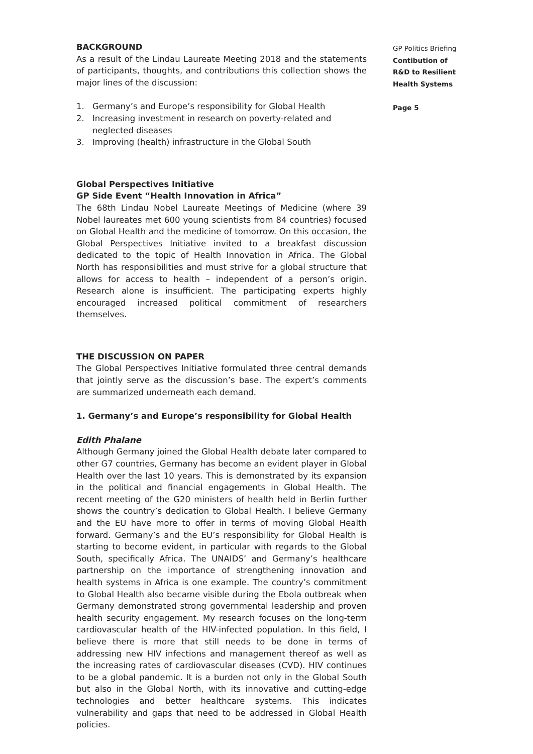BACKGROUND
As a result of the Lindau Laureate Meeting 2018 and the statements of participants, thoughts, and contributions this collection shows the major lines of the discussion:
1. Germany’s and Europe’s responsibility for Global Health
2. Increasing investment in research on poverty-related and neglected diseases
3. Improving (health) infrastructure in the Global South
Global Perspectives Initiative
GP Side Event “Health Innovation in Africa”
The 68th Lindau Nobel Laureate Meetings of Medicine (where 39 Nobel laureates met 600 young scientists from 84 countries) focused on Global Health and the medicine of tomorrow. On this occasion, the Global Perspectives Initiative invited to a breakfast discussion dedicated to the topic of Health Innovation in Africa. The Global North has responsibilities and must strive for a global structure that allows for access to health – independent of a person’s origin. Research alone is insufficient. The participating experts highly encouraged increased political commitment of researchers themselves.
THE DISCUSSION ON PAPER
The Global Perspectives Initiative formulated three central demands that jointly serve as the discussion’s base. The expert’s comments are summarized underneath each demand.
1. Germany’s and Europe’s responsibility for Global Health
Edith Phalane
Although Germany joined the Global Health debate later compared to other G7 countries, Germany has become an evident player in Global Health over the last 10 years. This is demonstrated by its expansion in the political and financial engagements in Global Health. The recent meeting of the G20 ministers of health held in Berlin further shows the country’s dedication to Global Health. I believe Germany and the EU have more to offer in terms of moving Global Health forward. Germany’s and the EU’s responsibility for Global Health is starting to become evident, in particular with regards to the Global South, specifically Africa. The UNAIDS’ and Germany’s healthcare partnership on the importance of strengthening innovation and health systems in Africa is one example. The country’s commitment to Global Health also became visible during the Ebola outbreak when Germany demonstrated strong governmental leadership and proven health security engagement. My research focuses on the long-term cardiovascular health of the HIV-infected population. In this field, I believe there is more that still needs to be done in terms of addressing new HIV infections and management thereof as well as the increasing rates of cardiovascular diseases (CVD). HIV continues to be a global pandemic. It is a burden not only in the Global South but also in the Global North, with its innovative and cutting-edge technologies and better healthcare systems. This indicates vulnerability and gaps that need to be addressed in Global Health policies.
GP Politics Briefing
Contibution of
R&D to Resilient
Health Systems
Page 5